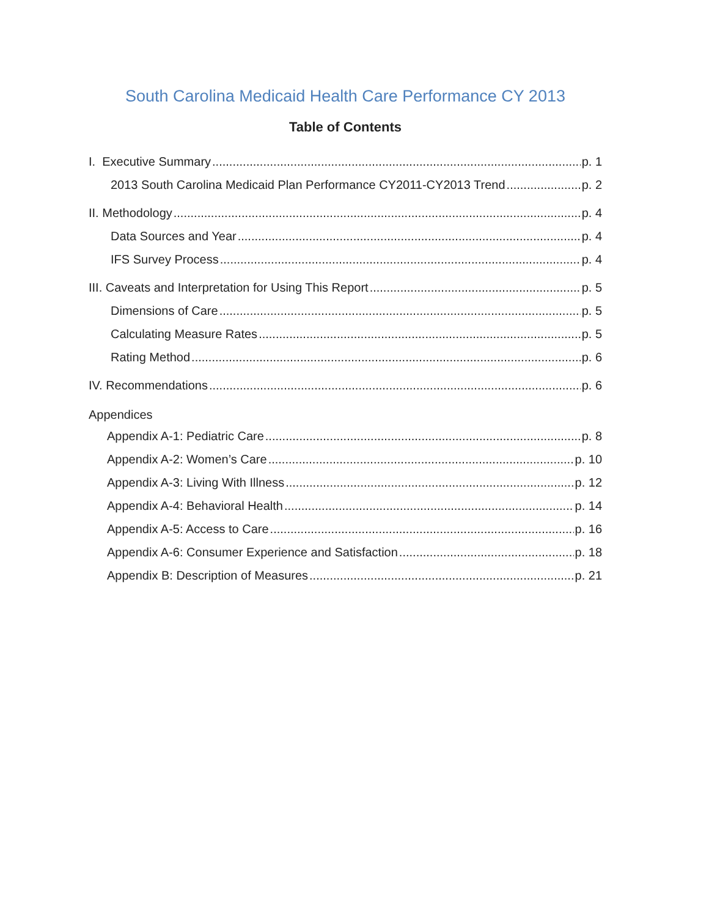South Carolina Medicaid Health Care Performance CY 2013
Table of Contents
I. Executive Summary p. 1
2013 South Carolina Medicaid Plan Performance CY2011-CY2013 Trend p. 2
II. Methodology p. 4
Data Sources and Year p. 4
IFS Survey Process p. 4
III. Caveats and Interpretation for Using This Report p. 5
Dimensions of Care p. 5
Calculating Measure Rates p. 5
Rating Method p. 6
IV. Recommendations p. 6
Appendices
Appendix A-1: Pediatric Care p. 8
Appendix A-2: Women’s Care p. 10
Appendix A-3: Living With Illness p. 12
Appendix A-4: Behavioral Health p. 14
Appendix A-5: Access to Care p. 16
Appendix A-6: Consumer Experience and Satisfaction p. 18
Appendix B: Description of Measures p. 21